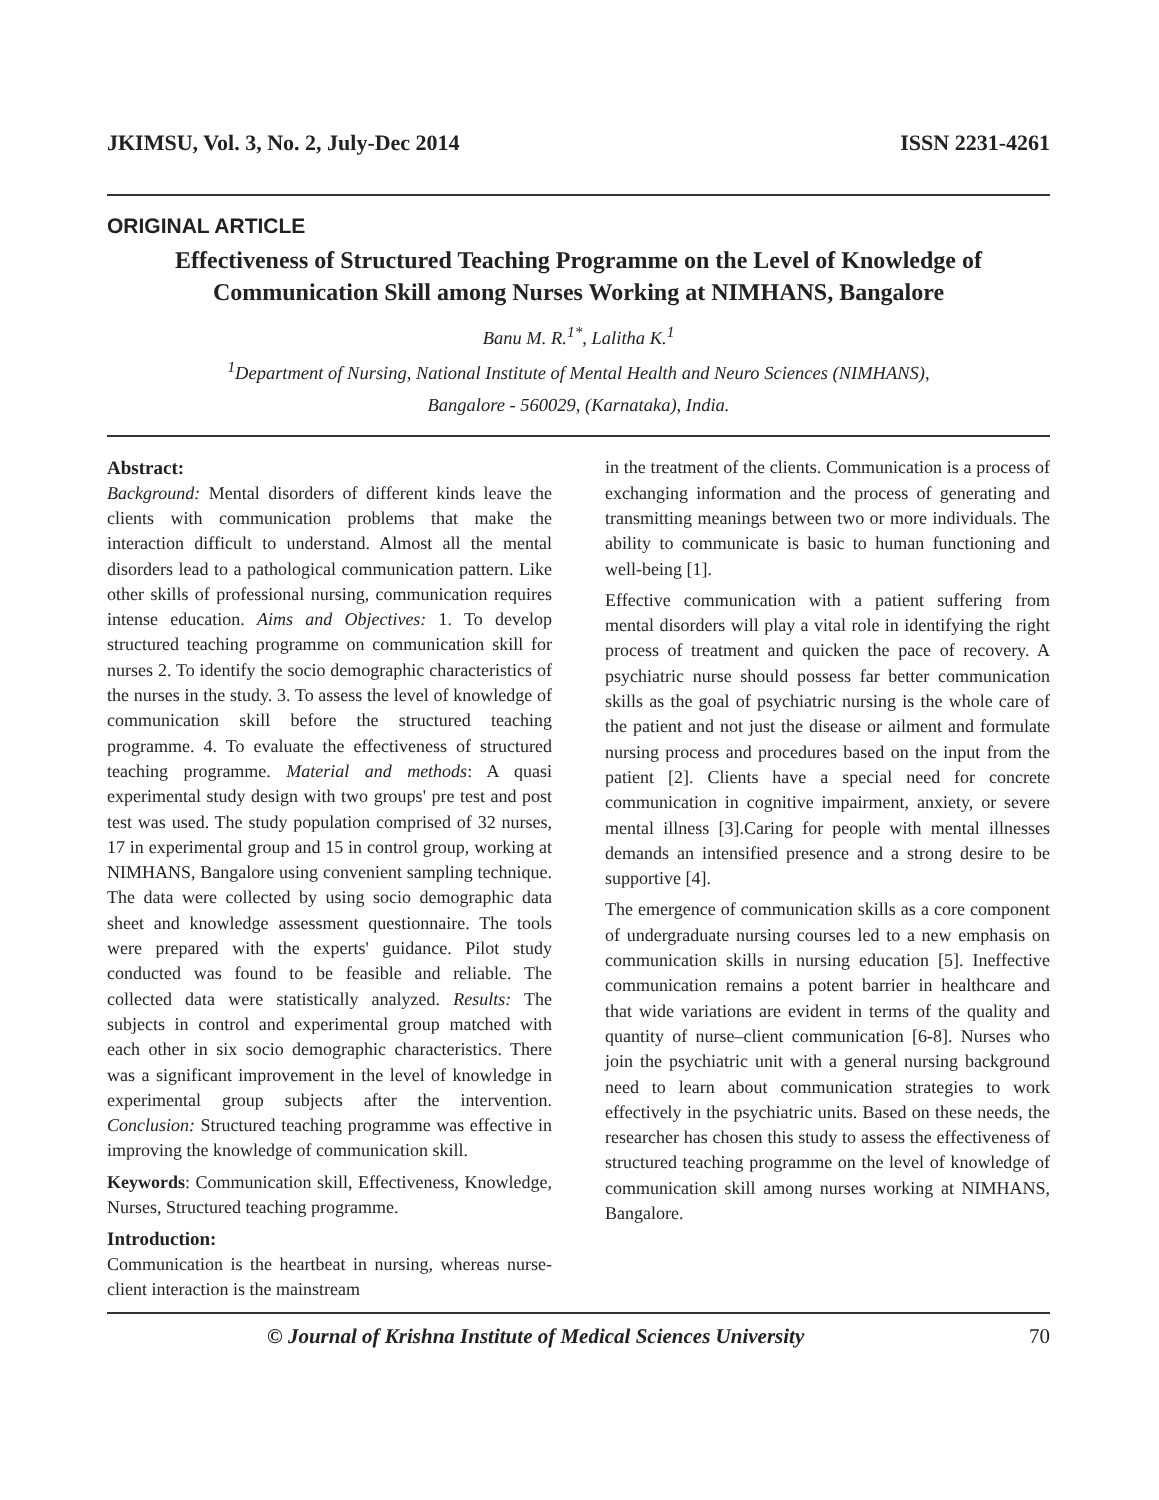JKIMSU, Vol. 3, No. 2, July-Dec 2014 ISSN 2231-4261
ORIGINAL ARTICLE
Effectiveness of Structured Teaching Programme on the Level of Knowledge of Communication Skill among Nurses Working at NIMHANS, Bangalore
Banu M. R.<sup>1*</sup>, Lalitha K.<sup>1</sup>
<sup>1</sup> Department of Nursing, National Institute of Mental Health and Neuro Sciences (NIMHANS),
Bangalore - 560029, (Karnataka), India.
Abstract:
Background: Mental disorders of different kinds leave the clients with communication problems that make the interaction difficult to understand. Almost all the mental disorders lead to a pathological communication pattern. Like other skills of professional nursing, communication requires intense education. Aims and Objectives: 1. To develop structured teaching programme on communication skill for nurses 2. To identify the socio demographic characteristics of the nurses in the study. 3. To assess the level of knowledge of communication skill before the structured teaching programme. 4. To evaluate the effectiveness of structured teaching programme. Material and methods: A quasi experimental study design with two groups' pre test and post test was used. The study population comprised of 32 nurses, 17 in experimental group and 15 in control group, working at NIMHANS, Bangalore using convenient sampling technique. The data were collected by using socio demographic data sheet and knowledge assessment questionnaire. The tools were prepared with the experts' guidance. Pilot study conducted was found to be feasible and reliable. The collected data were statistically analyzed. Results: The subjects in control and experimental group matched with each other in six socio demographic characteristics. There was a significant improvement in the level of knowledge in experimental group subjects after the intervention. Conclusion: Structured teaching programme was effective in improving the knowledge of communication skill.
Keywords: Communication skill, Effectiveness, Knowledge, Nurses, Structured teaching programme.
Introduction:
Communication is the heartbeat in nursing, whereas nurse-client interaction is the mainstream
in the treatment of the clients. Communication is a process of exchanging information and the process of generating and transmitting meanings between two or more individuals. The ability to communicate is basic to human functioning and well-being [1].
Effective communication with a patient suffering from mental disorders will play a vital role in identifying the right process of treatment and quicken the pace of recovery. A psychiatric nurse should possess far better communication skills as the goal of psychiatric nursing is the whole care of the patient and not just the disease or ailment and formulate nursing process and procedures based on the input from the patient [2]. Clients have a special need for concrete communication in cognitive impairment, anxiety, or severe mental illness [3].Caring for people with mental illnesses demands an intensified presence and a strong desire to be supportive [4].
The emergence of communication skills as a core component of undergraduate nursing courses led to a new emphasis on communication skills in nursing education [5]. Ineffective communication remains a potent barrier in healthcare and that wide variations are evident in terms of the quality and quantity of nurse–client communication [6-8]. Nurses who join the psychiatric unit with a general nursing background need to learn about communication strategies to work effectively in the psychiatric units. Based on these needs, the researcher has chosen this study to assess the effectiveness of structured teaching programme on the level of knowledge of communication skill among nurses working at NIMHANS, Bangalore.
© Journal of Krishna Institute of Medical Sciences University 70